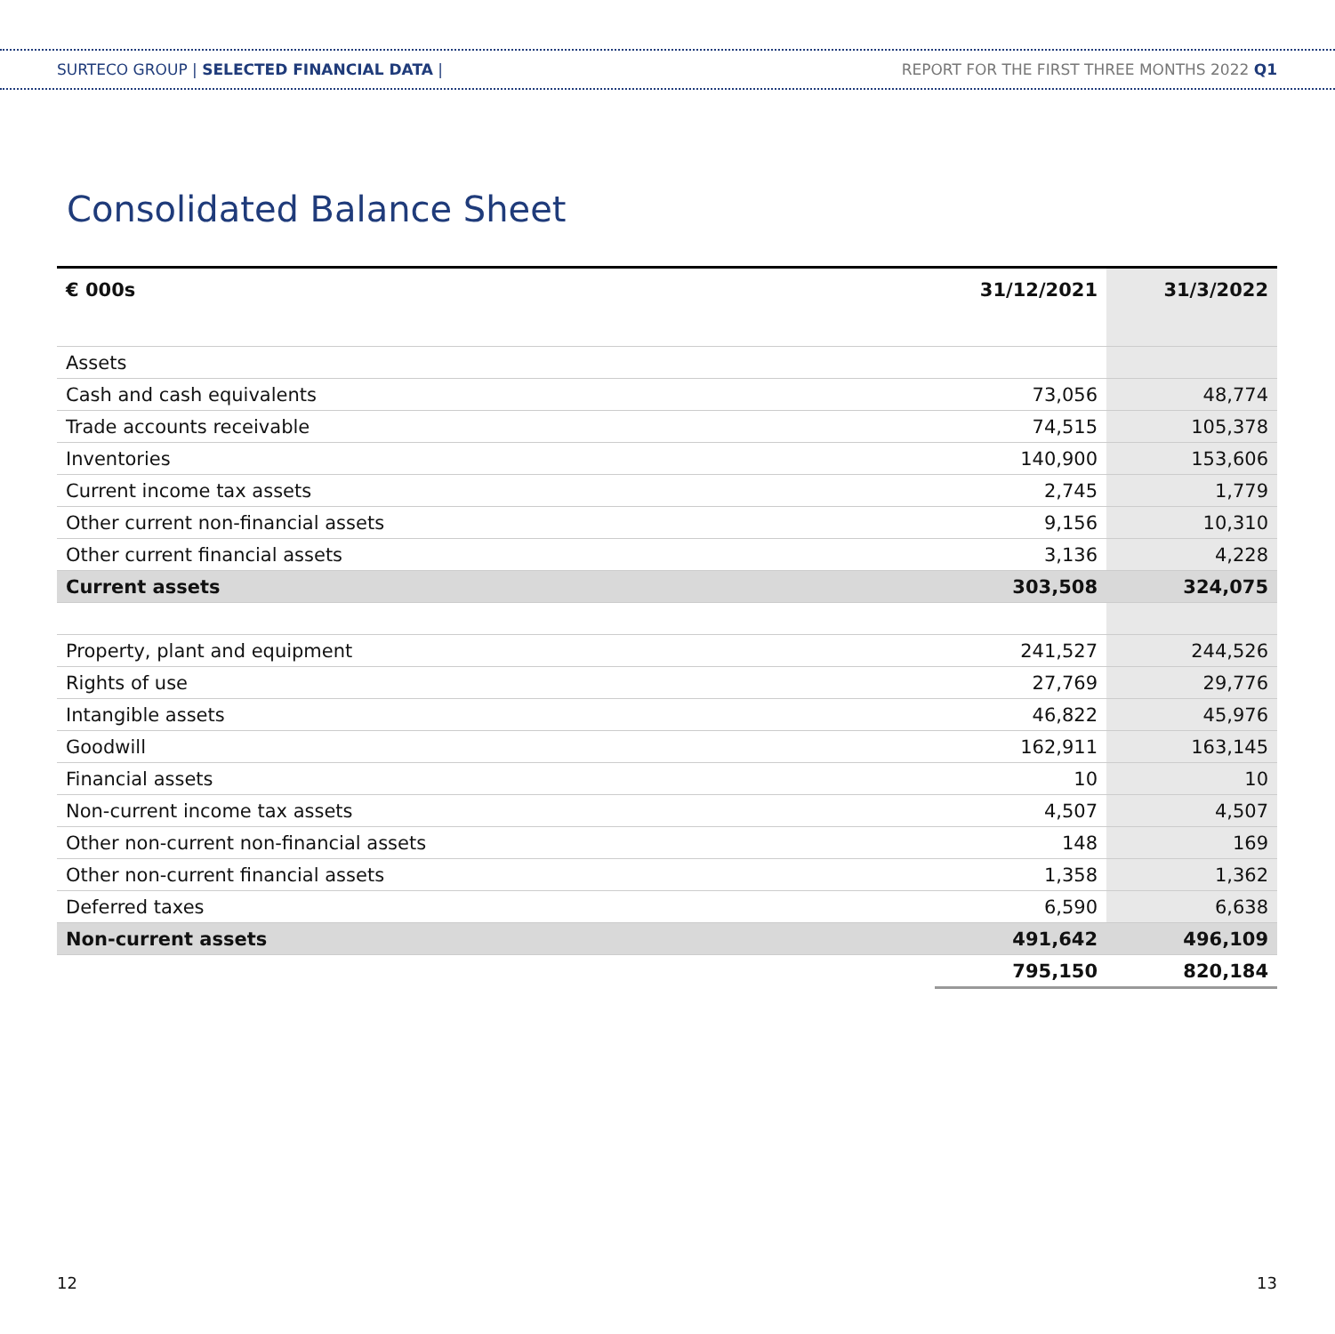SURTECO GROUP | SELECTED FINANCIAL DATA |
REPORT FOR THE FIRST THREE MONTHS 2022 Q1
Consolidated Balance Sheet
| € 000s | 31/12/2021 | 31/3/2022 |
| --- | --- | --- |
| Assets | | |
| Cash and cash equivalents | 73,056 | 48,774 |
| Trade accounts receivable | 74,515 | 105,378 |
| Inventories | 140,900 | 153,606 |
| Current income tax assets | 2,745 | 1,779 |
| Other current non-financial assets | 9,156 | 10,310 |
| Other current financial assets | 3,136 | 4,228 |
| Current assets | 303,508 | 324,075 |
| Property, plant and equipment | 241,527 | 244,526 |
| Rights of use | 27,769 | 29,776 |
| Intangible assets | 46,822 | 45,976 |
| Goodwill | 162,911 | 163,145 |
| Financial assets | 10 | 10 |
| Non-current income tax assets | 4,507 | 4,507 |
| Other non-current non-financial assets | 148 | 169 |
| Other non-current financial assets | 1,358 | 1,362 |
| Deferred taxes | 6,590 | 6,638 |
| Non-current assets | 491,642 | 496,109 |
| | 795,150 | 820,184 |
12 13